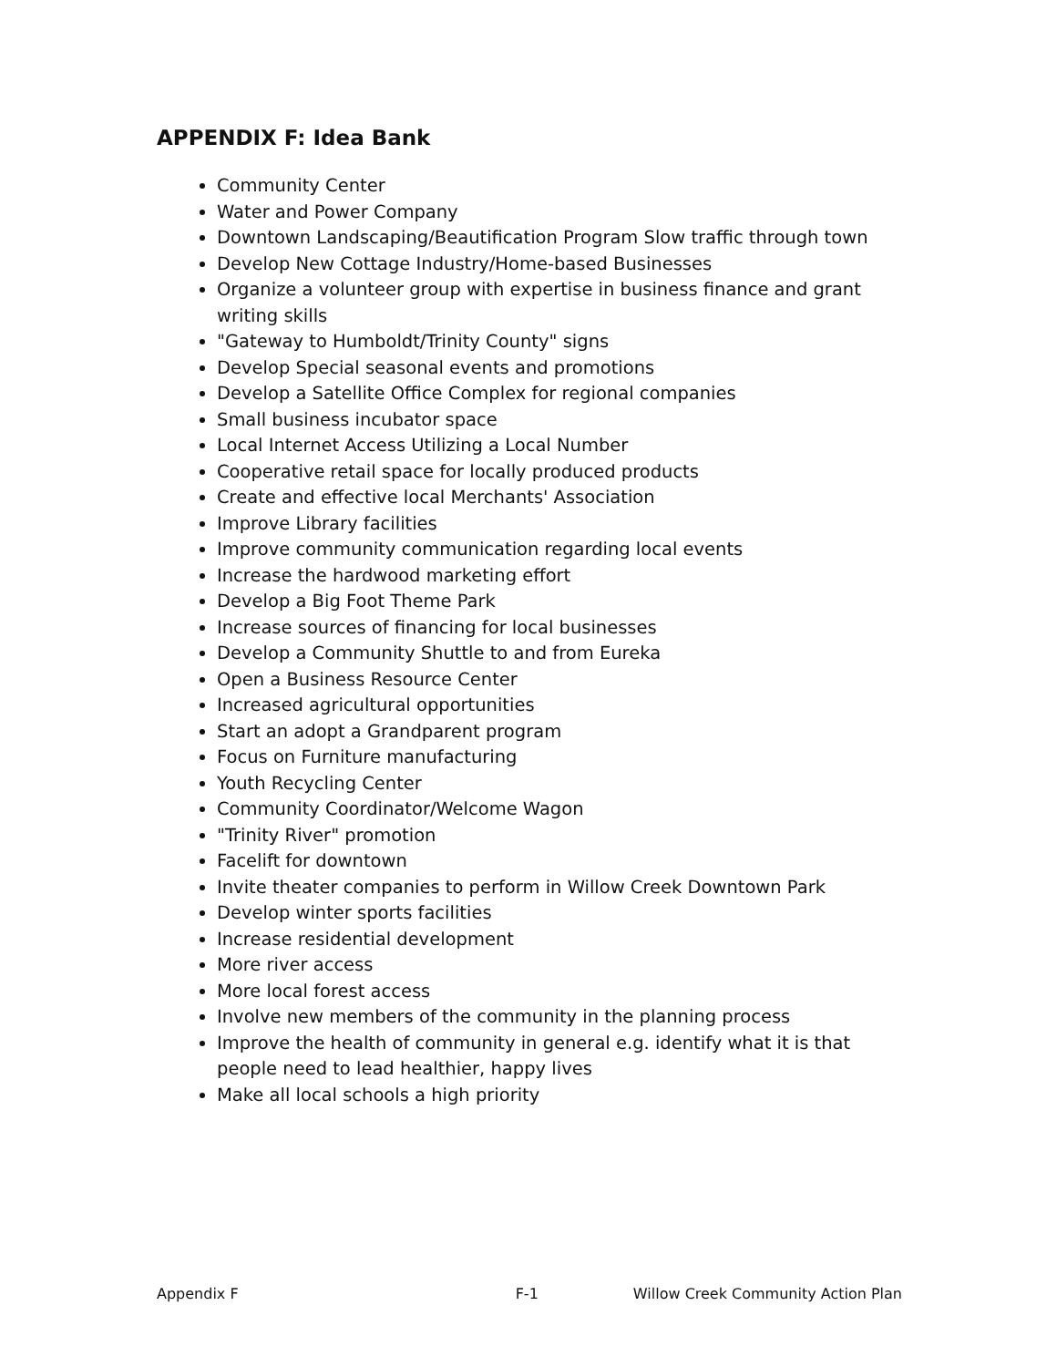APPENDIX F: Idea Bank
Community Center
Water and Power Company
Downtown Landscaping/Beautification Program Slow traffic through town
Develop New Cottage Industry/Home-based Businesses
Organize a volunteer group with expertise in business finance and grant writing skills
"Gateway to Humboldt/Trinity County" signs
Develop Special seasonal events and promotions
Develop a Satellite Office Complex for regional companies
Small business incubator space
Local Internet Access Utilizing a Local Number
Cooperative retail space for locally produced products
Create and effective local Merchants' Association
Improve Library facilities
Improve community communication regarding local events
Increase the hardwood marketing effort
Develop a Big Foot Theme Park
Increase sources of financing for local businesses
Develop a Community Shuttle to and from Eureka
Open a Business Resource Center
Increased agricultural opportunities
Start an adopt a Grandparent program
Focus on Furniture manufacturing
Youth Recycling Center
Community Coordinator/Welcome Wagon
"Trinity River" promotion
Facelift for downtown
Invite theater companies to perform in Willow Creek Downtown Park
Develop winter sports facilities
Increase residential development
More river access
More local forest access
Involve new members of the community in the planning process
Improve the health of community in general e.g. identify what it is that people need to lead healthier, happy lives
Make all local schools a high priority
Appendix F F-1 Willow Creek Community Action Plan